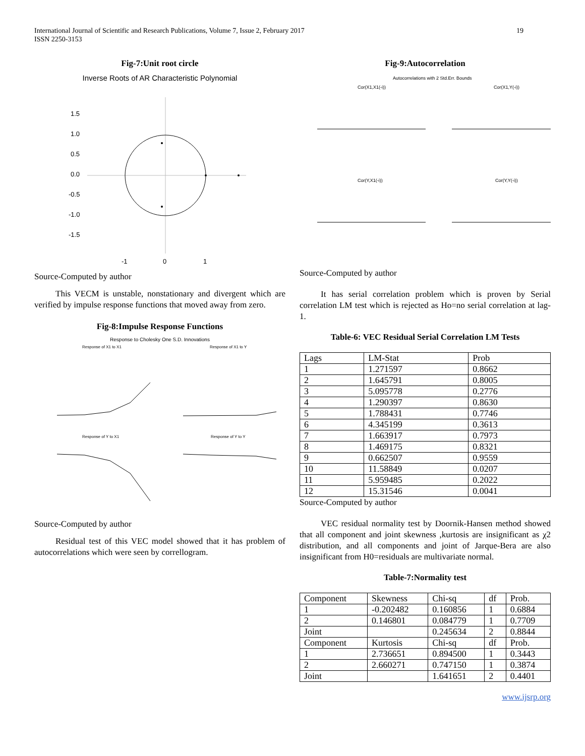International Journal of Scientific and Research Publications, Volume 7, Issue 2, February 2017
ISSN 2250-3153
19
Fig-7:Unit root circle
Inverse Roots of AR Characteristic Polynomial
1.5
1.0
0.5
0.0
-0.5
-1.0
-1.5
-1
0
1
Source-Computed by author
This VECM is unstable, nonstationary and divergent which are verified by impulse response functions that moved away from zero.
Fig-8:Impulse Response Functions
Response to Cholesky One S.D. Innovations
Response of X1 to X1
Response of X1 to Y
Response of Y to X1
Response of Y to Y
Source-Computed by author
Residual test of this VEC model showed that it has problem of autocorrelations which were seen by correllogram.
Fig-9:Autocorrelation
Autocorrelations with 2 Std.Err. Bounds
Cor(X1,X1(-i))
Cor(X1,Y(-i))
Cor(Y,X1(-i))
Cor(Y,Y(-i))
Source-Computed by author
It has serial correlation problem which is proven by Serial correlation LM test which is rejected as Ho=no serial correlation at lag-1.
Table-6: VEC Residual Serial Correlation LM Tests
| Lags | LM-Stat | Prob |
| 1 | 1.271597 | 0.8662 |
| 2 | 1.645791 | 0.8005 |
| 3 | 5.095778 | 0.2776 |
| 4 | 1.290397 | 0.8630 |
| 5 | 1.788431 | 0.7746 |
| 6 | 4.345199 | 0.3613 |
| 7 | 1.663917 | 0.7973 |
| 8 | 1.469175 | 0.8321 |
| 9 | 0.662507 | 0.9559 |
| 10 | 11.58849 | 0.0207 |
| 11 | 5.959485 | 0.2022 |
| 12 | 15.31546 | 0.0041 |
Source-Computed by author
VEC residual normality test by Doornik-Hansen method showed that all component and joint skewness ,kurtosis are insignificant as χ2 distribution, and all components and joint of Jarque-Bera are also insignificant from H0=residuals are multivariate normal.
Table-7:Normality test
| Component | Skewness | Chi-sq | df | Prob. |
| 1 | -0.202482 | 0.160856 | 1 | 0.6884 |
| 2 | 0.146801 | 0.084779 | 1 | 0.7709 |
| Joint | | 0.245634 | 2 | 0.8844 |
| Component | Kurtosis | Chi-sq | df | Prob. |
| 1 | 2.736651 | 0.894500 | 1 | 0.3443 |
| 2 | 2.660271 | 0.747150 | 1 | 0.3874 |
| Joint | | 1.641651 | 2 | 0.4401 |
www.ijsrp.org